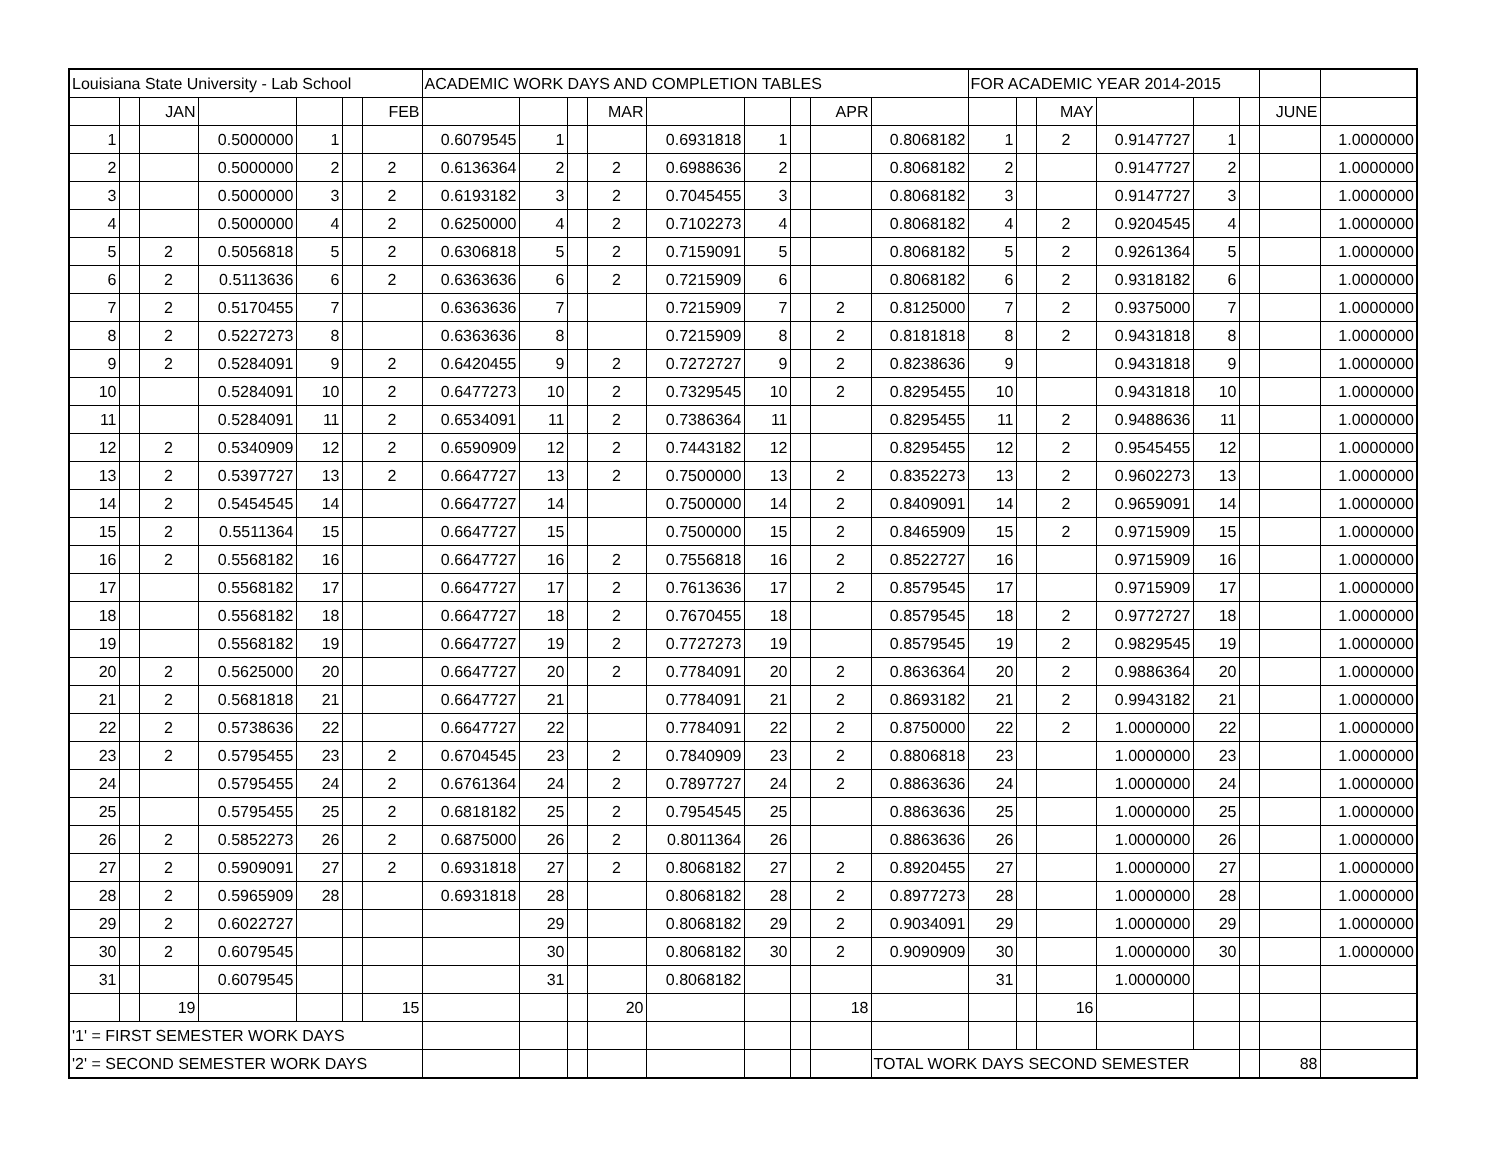| Louisiana State University - Lab School | | | | | | | ACADEMIC WORK DAYS AND COMPLETION TABLES | | | | | | | | | FOR ACADEMIC YEAR 2014-2015 | | | | | | | |
| | | JAN | | | | FEB | | | | MAR | | | | APR | | | | MAY | | | | JUNE | |
| 1 | | | 0.5000000 | 1 | | | 0.6079545 | 1 | | | 0.6931818 | 1 | | | 0.8068182 | 1 | | 2 | 0.9147727 | 1 | | | 1.0000000 |
| 2 | | | 0.5000000 | 2 | | 2 | 0.6136364 | 2 | | 2 | 0.6988636 | 2 | | | 0.8068182 | 2 | | | 0.9147727 | 2 | | | 1.0000000 |
| 3 | | | 0.5000000 | 3 | | 2 | 0.6193182 | 3 | | 2 | 0.7045455 | 3 | | | 0.8068182 | 3 | | | 0.9147727 | 3 | | | 1.0000000 |
| 4 | | | 0.5000000 | 4 | | 2 | 0.6250000 | 4 | | 2 | 0.7102273 | 4 | | | 0.8068182 | 4 | | 2 | 0.9204545 | 4 | | | 1.0000000 |
| 5 | | 2 | 0.5056818 | 5 | | 2 | 0.6306818 | 5 | | 2 | 0.7159091 | 5 | | | 0.8068182 | 5 | | 2 | 0.9261364 | 5 | | | 1.0000000 |
| 6 | | 2 | 0.5113636 | 6 | | 2 | 0.6363636 | 6 | | 2 | 0.7215909 | 6 | | | 0.8068182 | 6 | | 2 | 0.9318182 | 6 | | | 1.0000000 |
| 7 | | 2 | 0.5170455 | 7 | | | 0.6363636 | 7 | | | 0.7215909 | 7 | | 2 | 0.8125000 | 7 | | 2 | 0.9375000 | 7 | | | 1.0000000 |
| 8 | | 2 | 0.5227273 | 8 | | | 0.6363636 | 8 | | | 0.7215909 | 8 | | 2 | 0.8181818 | 8 | | 2 | 0.9431818 | 8 | | | 1.0000000 |
| 9 | | 2 | 0.5284091 | 9 | | 2 | 0.6420455 | 9 | | 2 | 0.7272727 | 9 | | 2 | 0.8238636 | 9 | | | 0.9431818 | 9 | | | 1.0000000 |
| 10 | | | 0.5284091 | 10 | | 2 | 0.6477273 | 10 | | 2 | 0.7329545 | 10 | | 2 | 0.8295455 | 10 | | | 0.9431818 | 10 | | | 1.0000000 |
| 11 | | | 0.5284091 | 11 | | 2 | 0.6534091 | 11 | | 2 | 0.7386364 | 11 | | | 0.8295455 | 11 | | 2 | 0.9488636 | 11 | | | 1.0000000 |
| 12 | | 2 | 0.5340909 | 12 | | 2 | 0.6590909 | 12 | | 2 | 0.7443182 | 12 | | | 0.8295455 | 12 | | 2 | 0.9545455 | 12 | | | 1.0000000 |
| 13 | | 2 | 0.5397727 | 13 | | 2 | 0.6647727 | 13 | | 2 | 0.7500000 | 13 | | 2 | 0.8352273 | 13 | | 2 | 0.9602273 | 13 | | | 1.0000000 |
| 14 | | 2 | 0.5454545 | 14 | | | 0.6647727 | 14 | | | 0.7500000 | 14 | | 2 | 0.8409091 | 14 | | 2 | 0.9659091 | 14 | | | 1.0000000 |
| 15 | | 2 | 0.5511364 | 15 | | | 0.6647727 | 15 | | | 0.7500000 | 15 | | 2 | 0.8465909 | 15 | | 2 | 0.9715909 | 15 | | | 1.0000000 |
| 16 | | 2 | 0.5568182 | 16 | | | 0.6647727 | 16 | | 2 | 0.7556818 | 16 | | 2 | 0.8522727 | 16 | | | 0.9715909 | 16 | | | 1.0000000 |
| 17 | | | 0.5568182 | 17 | | | 0.6647727 | 17 | | 2 | 0.7613636 | 17 | | 2 | 0.8579545 | 17 | | | 0.9715909 | 17 | | | 1.0000000 |
| 18 | | | 0.5568182 | 18 | | | 0.6647727 | 18 | | 2 | 0.7670455 | 18 | | | 0.8579545 | 18 | | 2 | 0.9772727 | 18 | | | 1.0000000 |
| 19 | | | 0.5568182 | 19 | | | 0.6647727 | 19 | | 2 | 0.7727273 | 19 | | | 0.8579545 | 19 | | 2 | 0.9829545 | 19 | | | 1.0000000 |
| 20 | | 2 | 0.5625000 | 20 | | | 0.6647727 | 20 | | 2 | 0.7784091 | 20 | | 2 | 0.8636364 | 20 | | 2 | 0.9886364 | 20 | | | 1.0000000 |
| 21 | | 2 | 0.5681818 | 21 | | | 0.6647727 | 21 | | | 0.7784091 | 21 | | 2 | 0.8693182 | 21 | | 2 | 0.9943182 | 21 | | | 1.0000000 |
| 22 | | 2 | 0.5738636 | 22 | | | 0.6647727 | 22 | | | 0.7784091 | 22 | | 2 | 0.8750000 | 22 | | 2 | 1.0000000 | 22 | | | 1.0000000 |
| 23 | | 2 | 0.5795455 | 23 | | 2 | 0.6704545 | 23 | | 2 | 0.7840909 | 23 | | 2 | 0.8806818 | 23 | | | 1.0000000 | 23 | | | 1.0000000 |
| 24 | | | 0.5795455 | 24 | | 2 | 0.6761364 | 24 | | 2 | 0.7897727 | 24 | | 2 | 0.8863636 | 24 | | | 1.0000000 | 24 | | | 1.0000000 |
| 25 | | | 0.5795455 | 25 | | 2 | 0.6818182 | 25 | | 2 | 0.7954545 | 25 | | | 0.8863636 | 25 | | | 1.0000000 | 25 | | | 1.0000000 |
| 26 | | 2 | 0.5852273 | 26 | | 2 | 0.6875000 | 26 | | 2 | 0.8011364 | 26 | | | 0.8863636 | 26 | | | 1.0000000 | 26 | | | 1.0000000 |
| 27 | | 2 | 0.5909091 | 27 | | 2 | 0.6931818 | 27 | | 2 | 0.8068182 | 27 | | 2 | 0.8920455 | 27 | | | 1.0000000 | 27 | | | 1.0000000 |
| 28 | | 2 | 0.5965909 | 28 | | | 0.6931818 | 28 | | | 0.8068182 | 28 | | 2 | 0.8977273 | 28 | | | 1.0000000 | 28 | | | 1.0000000 |
| 29 | | 2 | 0.6022727 | | | | | 29 | | | 0.8068182 | 29 | | 2 | 0.9034091 | 29 | | | 1.0000000 | 29 | | | 1.0000000 |
| 30 | | 2 | 0.6079545 | | | | | 30 | | | 0.8068182 | 30 | | 2 | 0.9090909 | 30 | | | 1.0000000 | 30 | | | 1.0000000 |
| 31 | | | 0.6079545 | | | | | 31 | | | 0.8068182 | | | | | 31 | | | 1.0000000 | | | | |
| | | 19 | | | | 15 | | | | 20 | | | | 18 | | | | 16 | | | | | |
| '1' = FIRST SEMESTER WORK DAYS | | | | | | | | | | | | | | | | | | | | | | | |
| '2' = SECOND SEMESTER WORK DAYS | | | | | | | | | | | | | | | TOTAL WORK DAYS SECOND SEMESTER | | | | | | | 88 | |